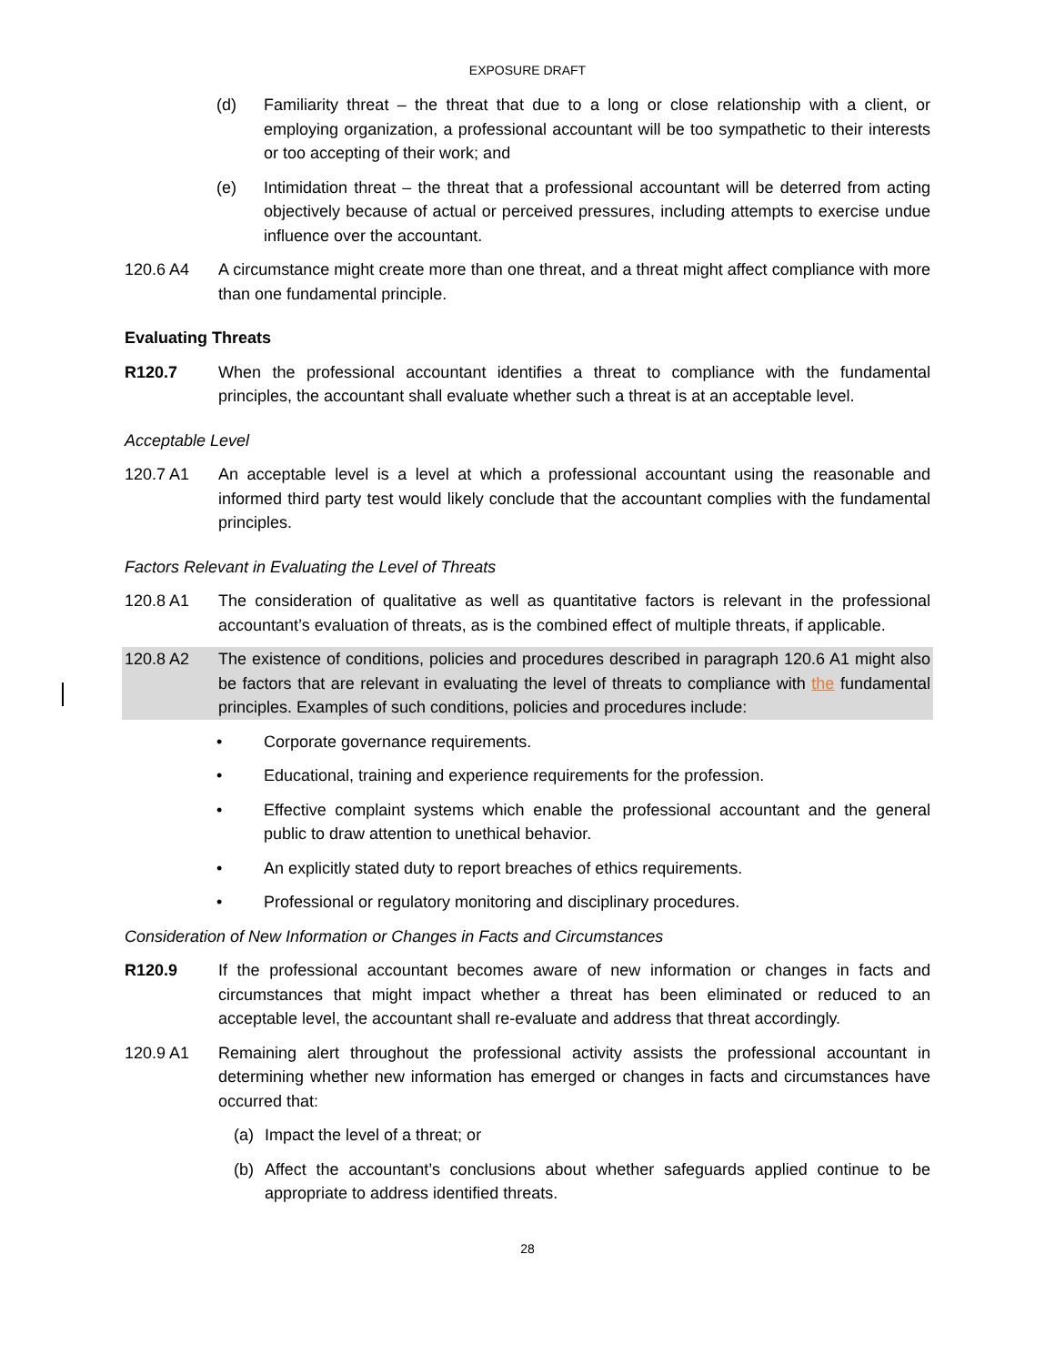EXPOSURE DRAFT
(d) Familiarity threat – the threat that due to a long or close relationship with a client, or employing organization, a professional accountant will be too sympathetic to their interests or too accepting of their work; and
(e) Intimidation threat – the threat that a professional accountant will be deterred from acting objectively because of actual or perceived pressures, including attempts to exercise undue influence over the accountant.
120.6 A4 A circumstance might create more than one threat, and a threat might affect compliance with more than one fundamental principle.
Evaluating Threats
R120.7 When the professional accountant identifies a threat to compliance with the fundamental principles, the accountant shall evaluate whether such a threat is at an acceptable level.
Acceptable Level
120.7 A1 An acceptable level is a level at which a professional accountant using the reasonable and informed third party test would likely conclude that the accountant complies with the fundamental principles.
Factors Relevant in Evaluating the Level of Threats
120.8 A1 The consideration of qualitative as well as quantitative factors is relevant in the professional accountant’s evaluation of threats, as is the combined effect of multiple threats, if applicable.
120.8 A2 The existence of conditions, policies and procedures described in paragraph 120.6 A1 might also be factors that are relevant in evaluating the level of threats to compliance with the fundamental principles. Examples of such conditions, policies and procedures include:
• Corporate governance requirements.
• Educational, training and experience requirements for the profession.
• Effective complaint systems which enable the professional accountant and the general public to draw attention to unethical behavior.
• An explicitly stated duty to report breaches of ethics requirements.
• Professional or regulatory monitoring and disciplinary procedures.
Consideration of New Information or Changes in Facts and Circumstances
R120.9 If the professional accountant becomes aware of new information or changes in facts and circumstances that might impact whether a threat has been eliminated or reduced to an acceptable level, the accountant shall re-evaluate and address that threat accordingly.
120.9 A1 Remaining alert throughout the professional activity assists the professional accountant in determining whether new information has emerged or changes in facts and circumstances have occurred that:
(a) Impact the level of a threat; or
(b) Affect the accountant’s conclusions about whether safeguards applied continue to be appropriate to address identified threats.
28